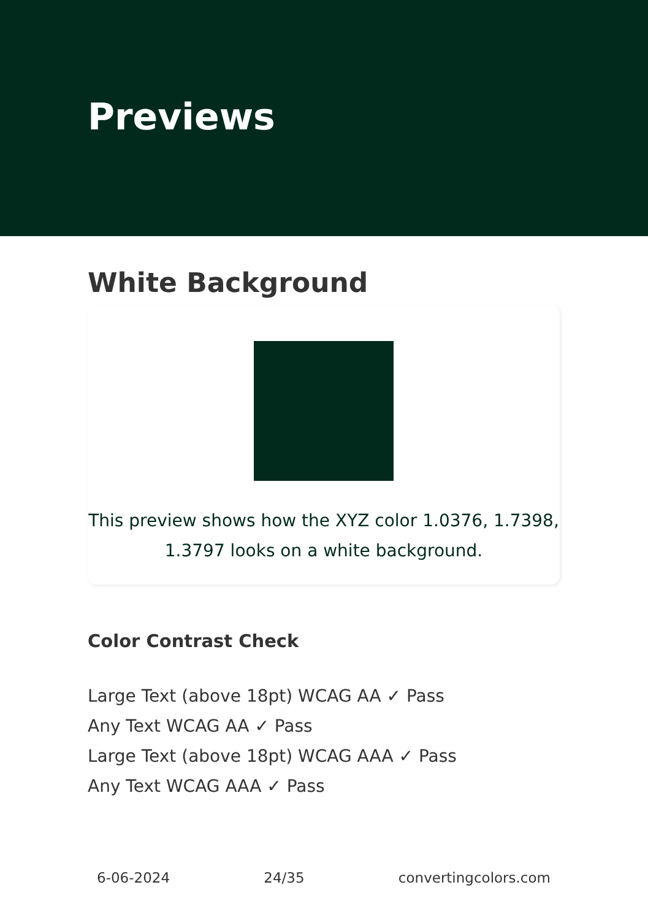Previews
White Background
This preview shows how the XYZ color 1.0376, 1.7398,
1.3797 looks on a white background.
Color Contrast Check
Large Text (above 18pt) WCAG AA ✓ Pass
Any Text WCAG AA ✓ Pass
Large Text (above 18pt) WCAG AAA ✓ Pass
Any Text WCAG AAA ✓ Pass
6-06-2024 24/35 convertingcolors.com